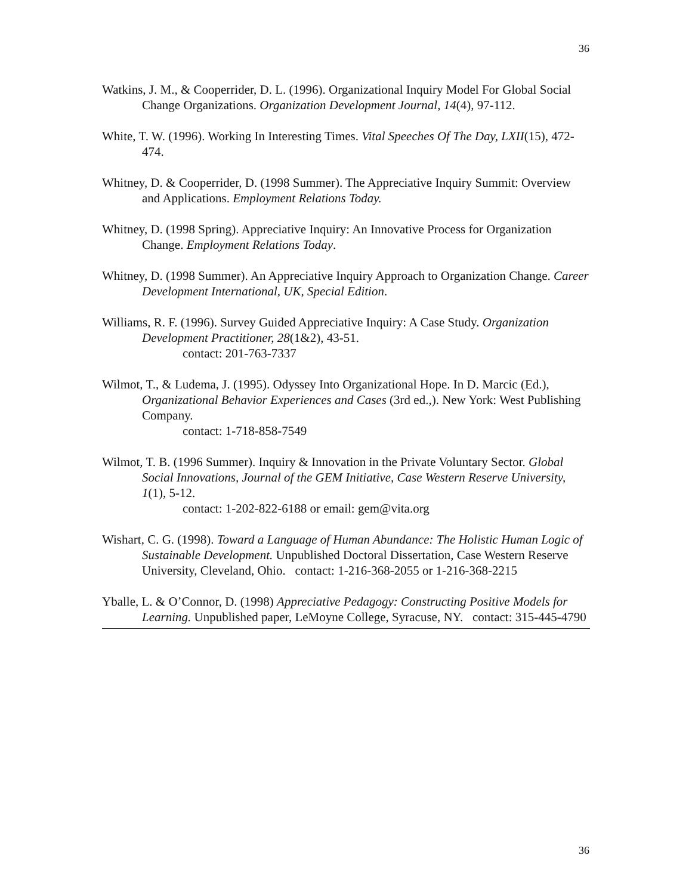36
Watkins, J. M., & Cooperrider, D. L. (1996). Organizational Inquiry Model For Global Social Change Organizations. Organization Development Journal, 14(4), 97-112.
White, T. W. (1996). Working In Interesting Times. Vital Speeches Of The Day, LXII(15), 472-474.
Whitney, D. & Cooperrider, D. (1998 Summer). The Appreciative Inquiry Summit: Overview and Applications. Employment Relations Today.
Whitney, D. (1998 Spring). Appreciative Inquiry: An Innovative Process for Organization Change. Employment Relations Today.
Whitney, D. (1998 Summer). An Appreciative Inquiry Approach to Organization Change. Career Development International, UK, Special Edition.
Williams, R. F. (1996). Survey Guided Appreciative Inquiry: A Case Study. Organization Development Practitioner, 28(1&2), 43-51.
contact: 201-763-7337
Wilmot, T., & Ludema, J. (1995). Odyssey Into Organizational Hope. In D. Marcic (Ed.), Organizational Behavior Experiences and Cases (3rd ed.,). New York: West Publishing Company.
contact: 1-718-858-7549
Wilmot, T. B. (1996 Summer). Inquiry & Innovation in the Private Voluntary Sector. Global Social Innovations, Journal of the GEM Initiative, Case Western Reserve University, 1(1), 5-12.
contact: 1-202-822-6188 or email: gem@vita.org
Wishart, C. G. (1998). Toward a Language of Human Abundance: The Holistic Human Logic of Sustainable Development. Unpublished Doctoral Dissertation, Case Western Reserve University, Cleveland, Ohio. contact: 1-216-368-2055 or 1-216-368-2215
Yballe, L. & O’Connor, D. (1998) Appreciative Pedagogy: Constructing Positive Models for Learning. Unpublished paper, LeMoyne College, Syracuse, NY. contact: 315-445-4790
36